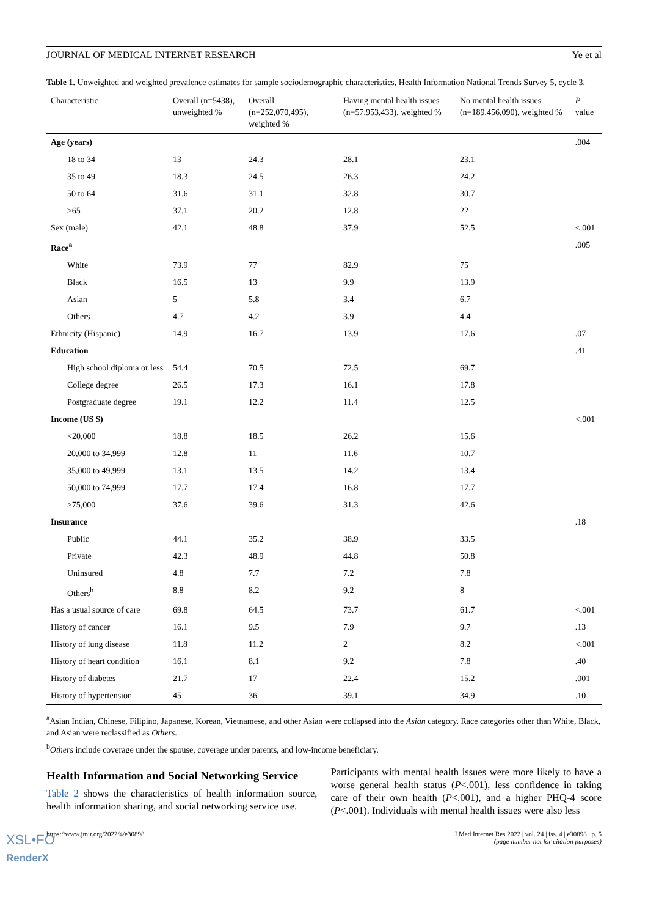JOURNAL OF MEDICAL INTERNET RESEARCH Ye et al
Table 1. Unweighted and weighted prevalence estimates for sample sociodemographic characteristics, Health Information National Trends Survey 5, cycle 3.
| Characteristic | Overall (n=5438), unweighted % | Overall (n=252,070,495), weighted % | Having mental health issues (n=57,953,433), weighted % | No mental health issues (n=189,456,090), weighted % | P value |
| --- | --- | --- | --- | --- | --- |
| Age (years) | | | | | .004 |
| 18 to 34 | 13 | 24.3 | 28.1 | 23.1 | |
| 35 to 49 | 18.3 | 24.5 | 26.3 | 24.2 | |
| 50 to 64 | 31.6 | 31.1 | 32.8 | 30.7 | |
| ≥65 | 37.1 | 20.2 | 12.8 | 22 | |
| Sex (male) | 42.1 | 48.8 | 37.9 | 52.5 | <.001 |
| Race<sup>a</sup> | | | | | .005 |
| White | 73.9 | 77 | 82.9 | 75 | |
| Black | 16.5 | 13 | 9.9 | 13.9 | |
| Asian | 5 | 5.8 | 3.4 | 6.7 | |
| Others | 4.7 | 4.2 | 3.9 | 4.4 | |
| Ethnicity (Hispanic) | 14.9 | 16.7 | 13.9 | 17.6 | .07 |
| Education | | | | | .41 |
| High school diploma or less | 54.4 | 70.5 | 72.5 | 69.7 | |
| College degree | 26.5 | 17.3 | 16.1 | 17.8 | |
| Postgraduate degree | 19.1 | 12.2 | 11.4 | 12.5 | |
| Income (US $) | | | | | <.001 |
| <20,000 | 18.8 | 18.5 | 26.2 | 15.6 | |
| 20,000 to 34,999 | 12.8 | 11 | 11.6 | 10.7 | |
| 35,000 to 49,999 | 13.1 | 13.5 | 14.2 | 13.4 | |
| 50,000 to 74,999 | 17.7 | 17.4 | 16.8 | 17.7 | |
| ≥75,000 | 37.6 | 39.6 | 31.3 | 42.6 | |
| Insurance | | | | | .18 |
| Public | 44.1 | 35.2 | 38.9 | 33.5 | |
| Private | 42.3 | 48.9 | 44.8 | 50.8 | |
| Uninsured | 4.8 | 7.7 | 7.2 | 7.8 | |
| Others<sup>b</sup> | 8.8 | 8.2 | 9.2 | 8 | |
| Has a usual source of care | 69.8 | 64.5 | 73.7 | 61.7 | <.001 |
| History of cancer | 16.1 | 9.5 | 7.9 | 9.7 | .13 |
| History of lung disease | 11.8 | 11.2 | 2 | 8.2 | <.001 |
| History of heart condition | 16.1 | 8.1 | 9.2 | 7.8 | .40 |
| History of diabetes | 21.7 | 17 | 22.4 | 15.2 | .001 |
| History of hypertension | 45 | 36 | 39.1 | 34.9 | .10 |
<sup>a</sup> Asian Indian, Chinese, Filipino, Japanese, Korean, Vietnamese, and other Asian were collapsed into the Asian category. Race categories other than White, Black, and Asian were reclassified as Others.
<sup>b</sup> Others include coverage under the spouse, coverage under parents, and low-income beneficiary.
Health Information and Social Networking Service
Table 2 shows the characteristics of health information source, health information sharing, and social networking service use.
Participants with mental health issues were more likely to have a worse general health status (P<.001), less confidence in taking care of their own health (P<.001), and a higher PHQ-4 score (P<.001). Individuals with mental health issues were also less
https://www.jmir.org/2022/4/e30898 J Med Internet Res 2022 | vol. 24 | iss. 4 | e30898 | p. 5
(page number not for citation purposes)
XSL•FO
RenderX